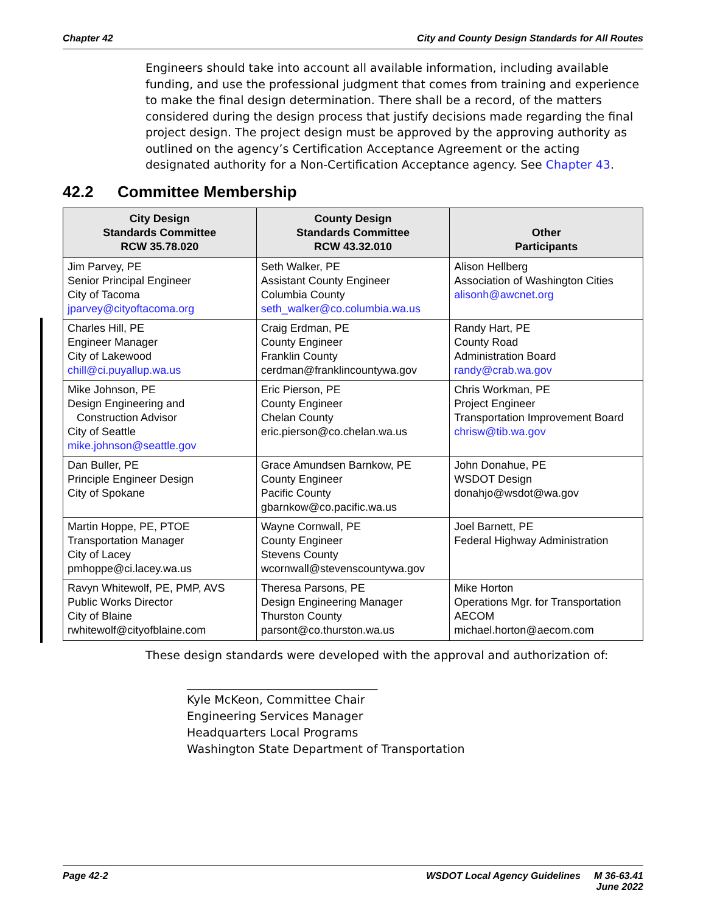Chapter 42 City and County Design Standards for All Routes
Engineers should take into account all available information, including available funding, and use the professional judgment that comes from training and experience to make the final design determination. There shall be a record, of the matters considered during the design process that justify decisions made regarding the final project design. The project design must be approved by the approving authority as outlined on the agency’s Certification Acceptance Agreement or the acting designated authority for a Non-Certification Acceptance agency. See Chapter 43.
42.2 Committee Membership
| City Design Standards Committee RCW 35.78.020 | County Design Standards Committee RCW 43.32.010 | Other Participants |
| --- | --- | --- |
| Jim Parvey, PE Senior Principal Engineer City of Tacoma jparvey@cityoftacoma.org | Seth Walker, PE Assistant County Engineer Columbia County seth_walker@co.columbia.wa.us | Alison Hellberg Association of Washington Cities alisonh@awcnet.org |
| Charles Hill, PE Engineer Manager City of Lakewood chill@ci.puyallup.wa.us | Craig Erdman, PE County Engineer Franklin County cerdman@franklincountywa.gov | Randy Hart, PE County Road Administration Board randy@crab.wa.gov |
| Mike Johnson, PE Design Engineering and Construction Advisor City of Seattle mike.johnson@seattle.gov | Eric Pierson, PE County Engineer Chelan County eric.pierson@co.chelan.wa.us | Chris Workman, PE Project Engineer Transportation Improvement Board chrisw@tib.wa.gov |
| Dan Buller, PE Principle Engineer Design City of Spokane | Grace Amundsen Barnkow, PE County Engineer Pacific County gbarnkow@co.pacific.wa.us | John Donahue, PE WSDOT Design donahjo@wsdot@wa.gov |
| Martin Hoppe, PE, PTOE Transportation Manager City of Lacey pmhoppe@ci.lacey.wa.us | Wayne Cornwall, PE County Engineer Stevens County wcornwall@stevenscountywa.gov | Joel Barnett, PE Federal Highway Administration |
| Ravyn Whitewolf, PE, PMP, AVS Public Works Director City of Blaine rwhitewolf@cityofblaine.com | Theresa Parsons, PE Design Engineering Manager Thurston County parsont@co.thurston.wa.us | Mike Horton Operations Mgr. for Transportation AECOM michael.horton@aecom.com |
These design standards were developed with the approval and authorization of:
_________________________________
Kyle McKeon, Committee Chair
Engineering Services Manager
Headquarters Local Programs
Washington State Department of Transportation
Page 42-2 WSDOT Local Agency Guidelines M 36-63.41
June 2022